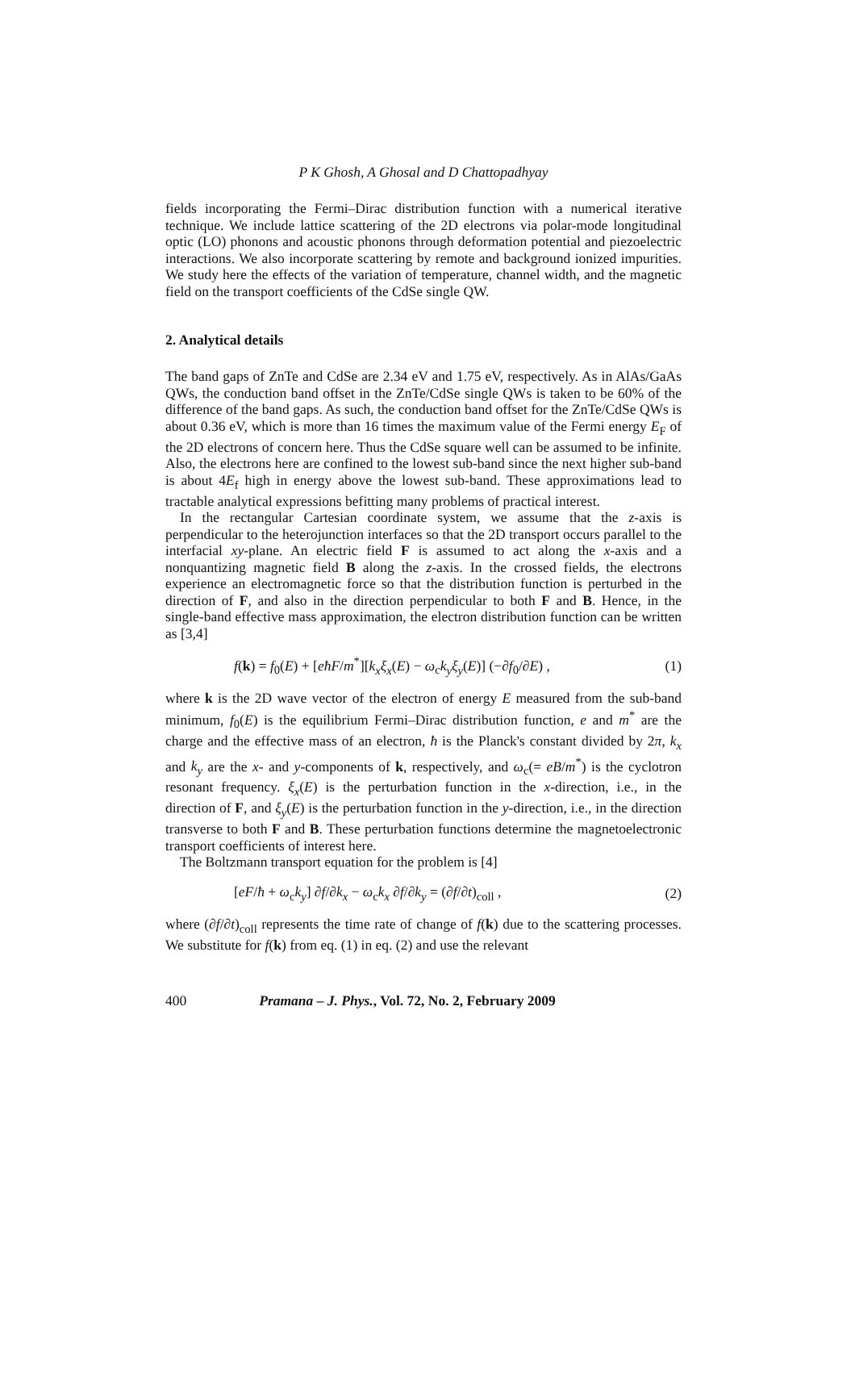P K Ghosh, A Ghosal and D Chattopadhyay
fields incorporating the Fermi–Dirac distribution function with a numerical iterative technique. We include lattice scattering of the 2D electrons via polar-mode longitudinal optic (LO) phonons and acoustic phonons through deformation potential and piezoelectric interactions. We also incorporate scattering by remote and background ionized impurities. We study here the effects of the variation of temperature, channel width, and the magnetic field on the transport coefficients of the CdSe single QW.
2. Analytical details
The band gaps of ZnTe and CdSe are 2.34 eV and 1.75 eV, respectively. As in AlAs/GaAs QWs, the conduction band offset in the ZnTe/CdSe single QWs is taken to be 60% of the difference of the band gaps. As such, the conduction band offset for the ZnTe/CdSe QWs is about 0.36 eV, which is more than 16 times the maximum value of the Fermi energy E<sub>F</sub> of the 2D electrons of concern here. Thus the CdSe square well can be assumed to be infinite. Also, the electrons here are confined to the lowest sub-band since the next higher sub-band is about 4E<sub>f</sub> high in energy above the lowest sub-band. These approximations lead to tractable analytical expressions befitting many problems of practical interest.
In the rectangular Cartesian coordinate system, we assume that the z-axis is perpendicular to the heterojunction interfaces so that the 2D transport occurs parallel to the interfacial xy-plane. An electric field F is assumed to act along the x-axis and a nonquantizing magnetic field B along the z-axis. In the crossed fields, the electrons experience an electromagnetic force so that the distribution function is perturbed in the direction of F, and also in the direction perpendicular to both F and B. Hence, in the single-band effective mass approximation, the electron distribution function can be written as [3,4]
f(k) = f<sub>0</sub>(E) + [eħF/m<sup>*</sup>][k<sub>x</sub>ξ<sub>x</sub>(E) − ω<sub>c</sub>k<sub>y</sub>ξ<sub>y</sub>(E)] (−∂f<sub>0</sub>/∂E) , (1)
where k is the 2D wave vector of the electron of energy E measured from the sub-band minimum, f<sub>0</sub>(E) is the equilibrium Fermi–Dirac distribution function, e and m<sup>*</sup> are the charge and the effective mass of an electron, ħ is the Planck's constant divided by 2π, k<sub>x</sub> and k<sub>y</sub> are the x- and y-components of k, respectively, and ω<sub>c</sub>(= eB/m<sup>*</sup>) is the cyclotron resonant frequency. ξ<sub>x</sub>(E) is the perturbation function in the x-direction, i.e., in the direction of F, and ξ<sub>y</sub>(E) is the perturbation function in the y-direction, i.e., in the direction transverse to both F and B. These perturbation functions determine the magnetoelectronic transport coefficients of interest here.
The Boltzmann transport equation for the problem is [4]
[eF/ħ + ω<sub>c</sub>k<sub>y</sub>] ∂f/∂k<sub>x</sub> − ω<sub>c</sub>k<sub>x</sub> ∂f/∂k<sub>y</sub> = (∂f/∂t)<sub>coll</sub> , (2)
where (∂f/∂t)<sub>coll</sub> represents the time rate of change of f(k) due to the scattering processes. We substitute for f(k) from eq. (1) in eq. (2) and use the relevant
400 Pramana – J. Phys., Vol. 72, No. 2, February 2009